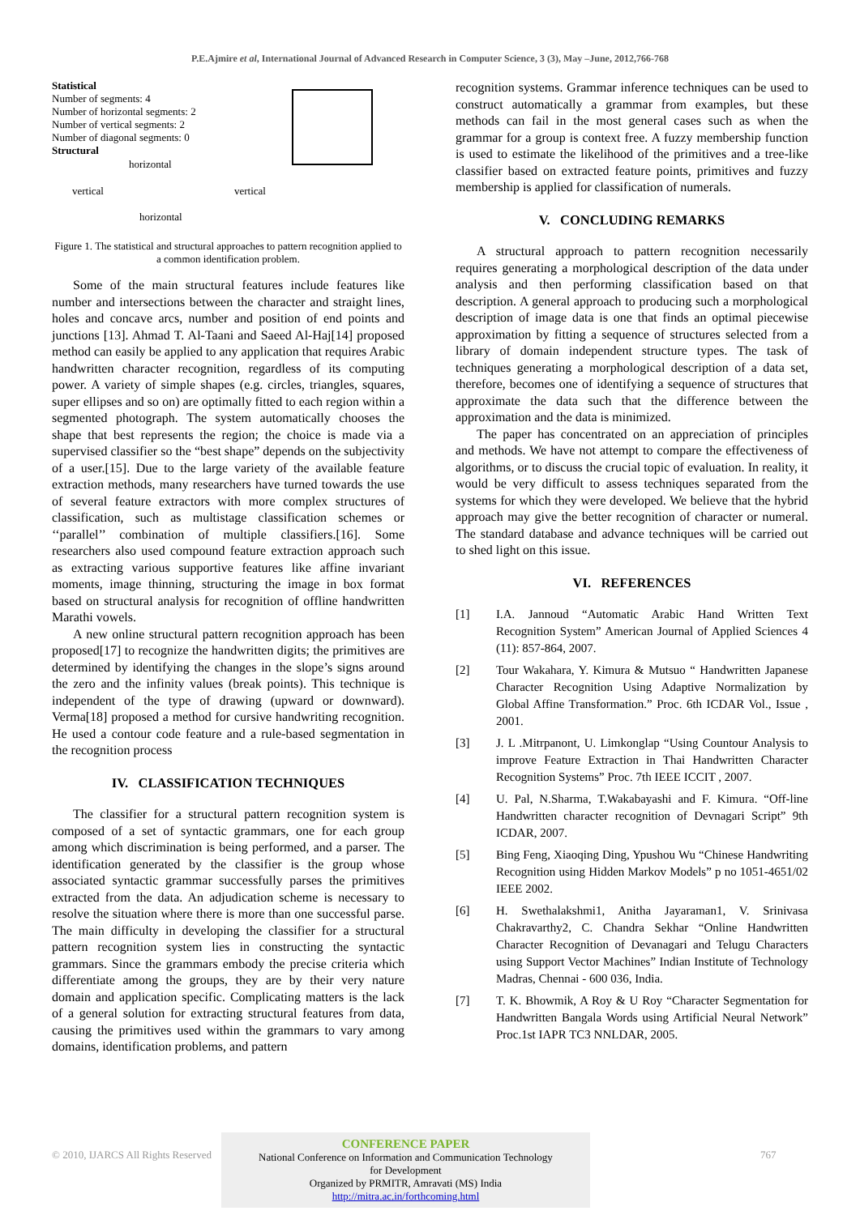P.E.Ajmire et al, International Journal of Advanced Research in Computer Science, 3 (3), May –June, 2012,766-768
Statistical
Number of segments: 4
Number of horizontal segments: 2
Number of vertical segments: 2
Number of diagonal segments: 0
Structural
horizontal
vertical vertical
horizontal
Figure 1. The statistical and structural approaches to pattern recognition applied to a common identification problem.
Some of the main structural features include features like number and intersections between the character and straight lines, holes and concave arcs, number and position of end points and junctions [13]. Ahmad T. Al-Taani and Saeed Al-Haj[14] proposed method can easily be applied to any application that requires Arabic handwritten character recognition, regardless of its computing power. A variety of simple shapes (e.g. circles, triangles, squares, super ellipses and so on) are optimally fitted to each region within a segmented photograph. The system automatically chooses the shape that best represents the region; the choice is made via a supervised classifier so the “best shape” depends on the subjectivity of a user.[15]. Due to the large variety of the available feature extraction methods, many researchers have turned towards the use of several feature extractors with more complex structures of classification, such as multistage classification schemes or ‘‘parallel’’ combination of multiple classifiers.[16]. Some researchers also used compound feature extraction approach such as extracting various supportive features like affine invariant moments, image thinning, structuring the image in box format based on structural analysis for recognition of offline handwritten Marathi vowels.
A new online structural pattern recognition approach has been proposed[17] to recognize the handwritten digits; the primitives are determined by identifying the changes in the slope’s signs around the zero and the infinity values (break points). This technique is independent of the type of drawing (upward or downward). Verma[18] proposed a method for cursive handwriting recognition. He used a contour code feature and a rule-based segmentation in the recognition process
IV. CLASSIFICATION TECHNIQUES
The classifier for a structural pattern recognition system is composed of a set of syntactic grammars, one for each group among which discrimination is being performed, and a parser. The identification generated by the classifier is the group whose associated syntactic grammar successfully parses the primitives extracted from the data. An adjudication scheme is necessary to resolve the situation where there is more than one successful parse. The main difficulty in developing the classifier for a structural pattern recognition system lies in constructing the syntactic grammars. Since the grammars embody the precise criteria which differentiate among the groups, they are by their very nature domain and application specific. Complicating matters is the lack of a general solution for extracting structural features from data, causing the primitives used within the grammars to vary among domains, identification problems, and pattern
recognition systems. Grammar inference techniques can be used to construct automatically a grammar from examples, but these methods can fail in the most general cases such as when the grammar for a group is context free. A fuzzy membership function is used to estimate the likelihood of the primitives and a tree-like classifier based on extracted feature points, primitives and fuzzy membership is applied for classification of numerals.
V. CONCLUDING REMARKS
A structural approach to pattern recognition necessarily requires generating a morphological description of the data under analysis and then performing classification based on that description. A general approach to producing such a morphological description of image data is one that finds an optimal piecewise approximation by fitting a sequence of structures selected from a library of domain independent structure types. The task of techniques generating a morphological description of a data set, therefore, becomes one of identifying a sequence of structures that approximate the data such that the difference between the approximation and the data is minimized.
The paper has concentrated on an appreciation of principles and methods. We have not attempt to compare the effectiveness of algorithms, or to discuss the crucial topic of evaluation. In reality, it would be very difficult to assess techniques separated from the systems for which they were developed. We believe that the hybrid approach may give the better recognition of character or numeral. The standard database and advance techniques will be carried out to shed light on this issue.
VI. REFERENCES
[1] I.A. Jannoud “Automatic Arabic Hand Written Text Recognition System” American Journal of Applied Sciences 4 (11): 857-864, 2007.
[2] Tour Wakahara, Y. Kimura & Mutsuo “ Handwritten Japanese Character Recognition Using Adaptive Normalization by Global Affine Transformation.” Proc. 6th ICDAR Vol., Issue , 2001.
[3] J. L .Mitrpanont, U. Limkonglap “Using Countour Analysis to improve Feature Extraction in Thai Handwritten Character Recognition Systems” Proc. 7th IEEE ICCIT , 2007.
[4] U. Pal, N.Sharma, T.Wakabayashi and F. Kimura. “Off-line Handwritten character recognition of Devnagari Script” 9th ICDAR, 2007.
[5] Bing Feng, Xiaoqing Ding, Ypushou Wu “Chinese Handwriting Recognition using Hidden Markov Models” p no 1051-4651/02 IEEE 2002.
[6] H. Swethalakshmi1, Anitha Jayaraman1, V. Srinivasa Chakravarthy2, C. Chandra Sekhar “Online Handwritten Character Recognition of Devanagari and Telugu Characters using Support Vector Machines” Indian Institute of Technology Madras, Chennai - 600 036, India.
[7] T. K. Bhowmik, A Roy & U Roy “Character Segmentation for Handwritten Bangala Words using Artificial Neural Network” Proc.1st IAPR TC3 NNLDAR, 2005.
© 2010, IJARCS All Rights Reserved
CONFERENCE PAPER
National Conference on Information and Communication Technology
for Development
Organized by PRMITR, Amravati (MS) India
http://mitra.ac.in/forthcoming.html
767